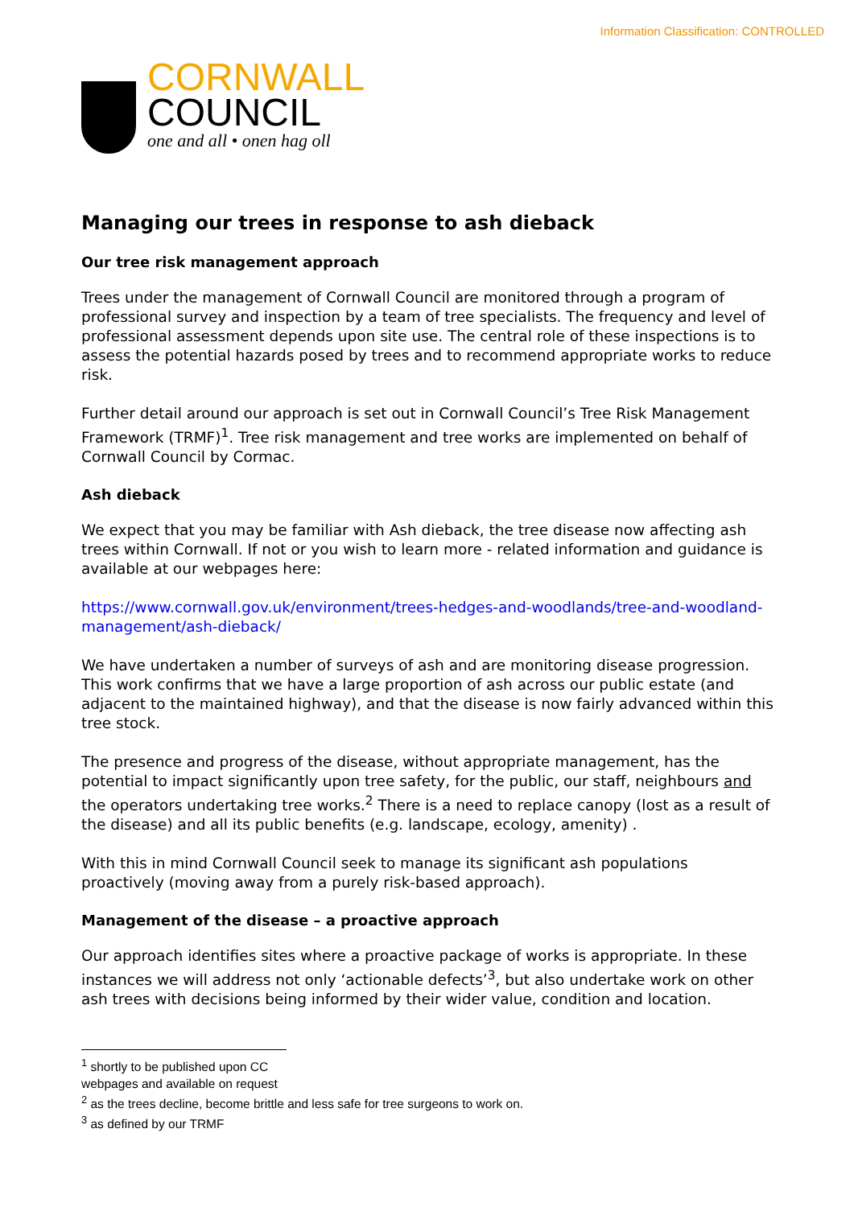Information Classification: CONTROLLED
CORNWALL
COUNCIL
one and all • onen hag oll
Managing our trees in response to ash dieback
Our tree risk management approach
Trees under the management of Cornwall Council are monitored through a program of professional survey and inspection by a team of tree specialists. The frequency and level of professional assessment depends upon site use. The central role of these inspections is to assess the potential hazards posed by trees and to recommend appropriate works to reduce risk.
Further detail around our approach is set out in Cornwall Council’s Tree Risk Management Framework (TRMF)<sup>1</sup>. Tree risk management and tree works are implemented on behalf of Cornwall Council by Cormac.
Ash dieback
We expect that you may be familiar with Ash dieback, the tree disease now affecting ash trees within Cornwall. If not or you wish to learn more - related information and guidance is available at our webpages here:
https://www.cornwall.gov.uk/environment/trees-hedges-and-woodlands/tree-and-woodland-management/ash-dieback/
We have undertaken a number of surveys of ash and are monitoring disease progression. This work confirms that we have a large proportion of ash across our public estate (and adjacent to the maintained highway), and that the disease is now fairly advanced within this tree stock.
The presence and progress of the disease, without appropriate management, has the potential to impact significantly upon tree safety, for the public, our staff, neighbours and the operators undertaking tree works.<sup>2</sup> There is a need to replace canopy (lost as a result of the disease) and all its public benefits (e.g. landscape, ecology, amenity) .
With this in mind Cornwall Council seek to manage its significant ash populations proactively (moving away from a purely risk-based approach).
Management of the disease – a proactive approach
Our approach identifies sites where a proactive package of works is appropriate. In these instances we will address not only ‘actionable defects’<sup>3</sup>, but also undertake work on other ash trees with decisions being informed by their wider value, condition and location.
<sup>1</sup> shortly to be published upon CC webpages and available on request
<sup>2</sup> as the trees decline, become brittle and less safe for tree surgeons to work on.
<sup>3</sup> as defined by our TRMF